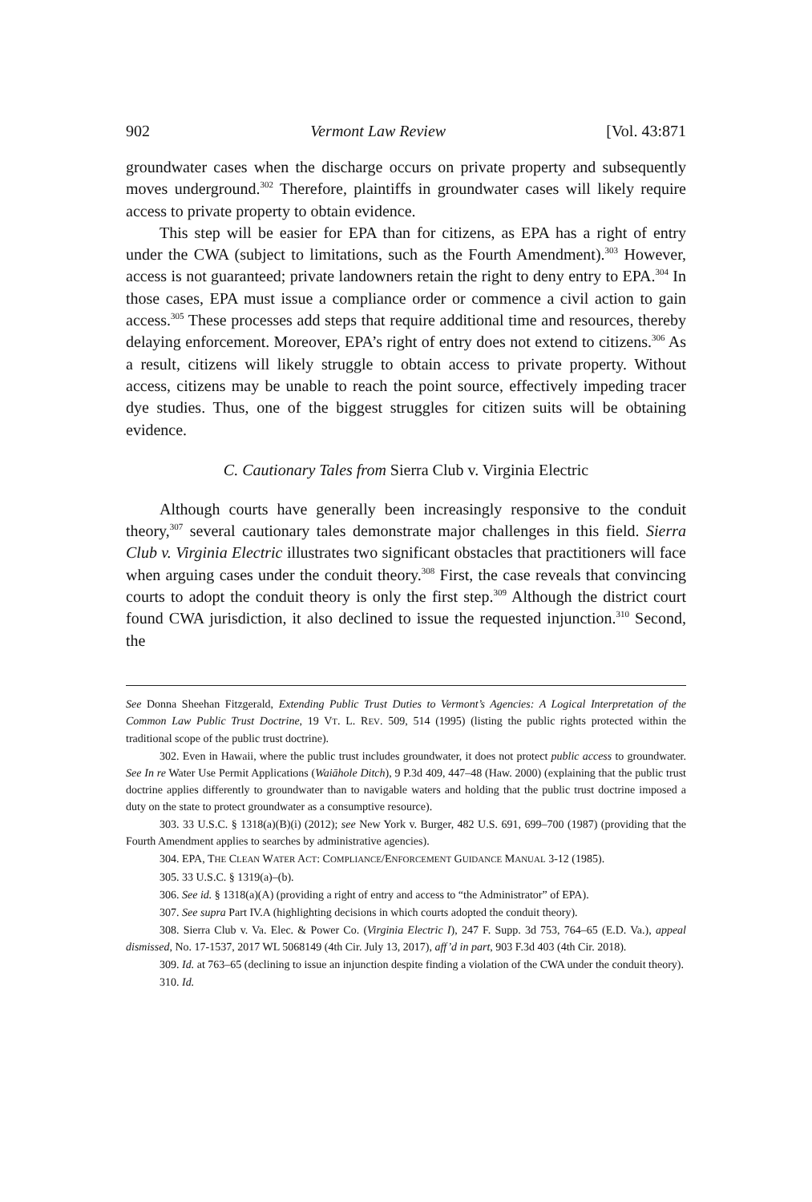902 Vermont Law Review [Vol. 43:871
groundwater cases when the discharge occurs on private property and subsequently moves underground.<sup>302</sup> Therefore, plaintiffs in groundwater cases will likely require access to private property to obtain evidence.
This step will be easier for EPA than for citizens, as EPA has a right of entry under the CWA (subject to limitations, such as the Fourth Amendment).<sup>303</sup> However, access is not guaranteed; private landowners retain the right to deny entry to EPA.<sup>304</sup> In those cases, EPA must issue a compliance order or commence a civil action to gain access.<sup>305</sup> These processes add steps that require additional time and resources, thereby delaying enforcement. Moreover, EPA’s right of entry does not extend to citizens.<sup>306</sup> As a result, citizens will likely struggle to obtain access to private property. Without access, citizens may be unable to reach the point source, effectively impeding tracer dye studies. Thus, one of the biggest struggles for citizen suits will be obtaining evidence.
C. Cautionary Tales from Sierra Club v. Virginia Electric
Although courts have generally been increasingly responsive to the conduit theory,<sup>307</sup> several cautionary tales demonstrate major challenges in this field. Sierra Club v. Virginia Electric illustrates two significant obstacles that practitioners will face when arguing cases under the conduit theory.<sup>308</sup> First, the case reveals that convincing courts to adopt the conduit theory is only the first step.<sup>309</sup> Although the district court found CWA jurisdiction, it also declined to issue the requested injunction.<sup>310</sup> Second, the
See Donna Sheehan Fitzgerald, Extending Public Trust Duties to Vermont’s Agencies: A Logical Interpretation of the Common Law Public Trust Doctrine, 19 VT. L. REV. 509, 514 (1995) (listing the public rights protected within the traditional scope of the public trust doctrine).
302. Even in Hawaii, where the public trust includes groundwater, it does not protect public access to groundwater. See In re Water Use Permit Applications (Waiāhole Ditch), 9 P.3d 409, 447–48 (Haw. 2000) (explaining that the public trust doctrine applies differently to groundwater than to navigable waters and holding that the public trust doctrine imposed a duty on the state to protect groundwater as a consumptive resource).
303. 33 U.S.C. § 1318(a)(B)(i) (2012); see New York v. Burger, 482 U.S. 691, 699–700 (1987) (providing that the Fourth Amendment applies to searches by administrative agencies).
304. EPA, THE CLEAN WATER ACT: COMPLIANCE/ENFORCEMENT GUIDANCE MANUAL 3-12 (1985).
305. 33 U.S.C. § 1319(a)–(b).
306. See id. § 1318(a)(A) (providing a right of entry and access to “the Administrator” of EPA).
307. See supra Part IV.A (highlighting decisions in which courts adopted the conduit theory).
308. Sierra Club v. Va. Elec. & Power Co. (Virginia Electric I), 247 F. Supp. 3d 753, 764–65 (E.D. Va.), appeal dismissed, No. 17-1537, 2017 WL 5068149 (4th Cir. July 13, 2017), aff’d in part, 903 F.3d 403 (4th Cir. 2018).
309. Id. at 763–65 (declining to issue an injunction despite finding a violation of the CWA under the conduit theory).
310. Id.